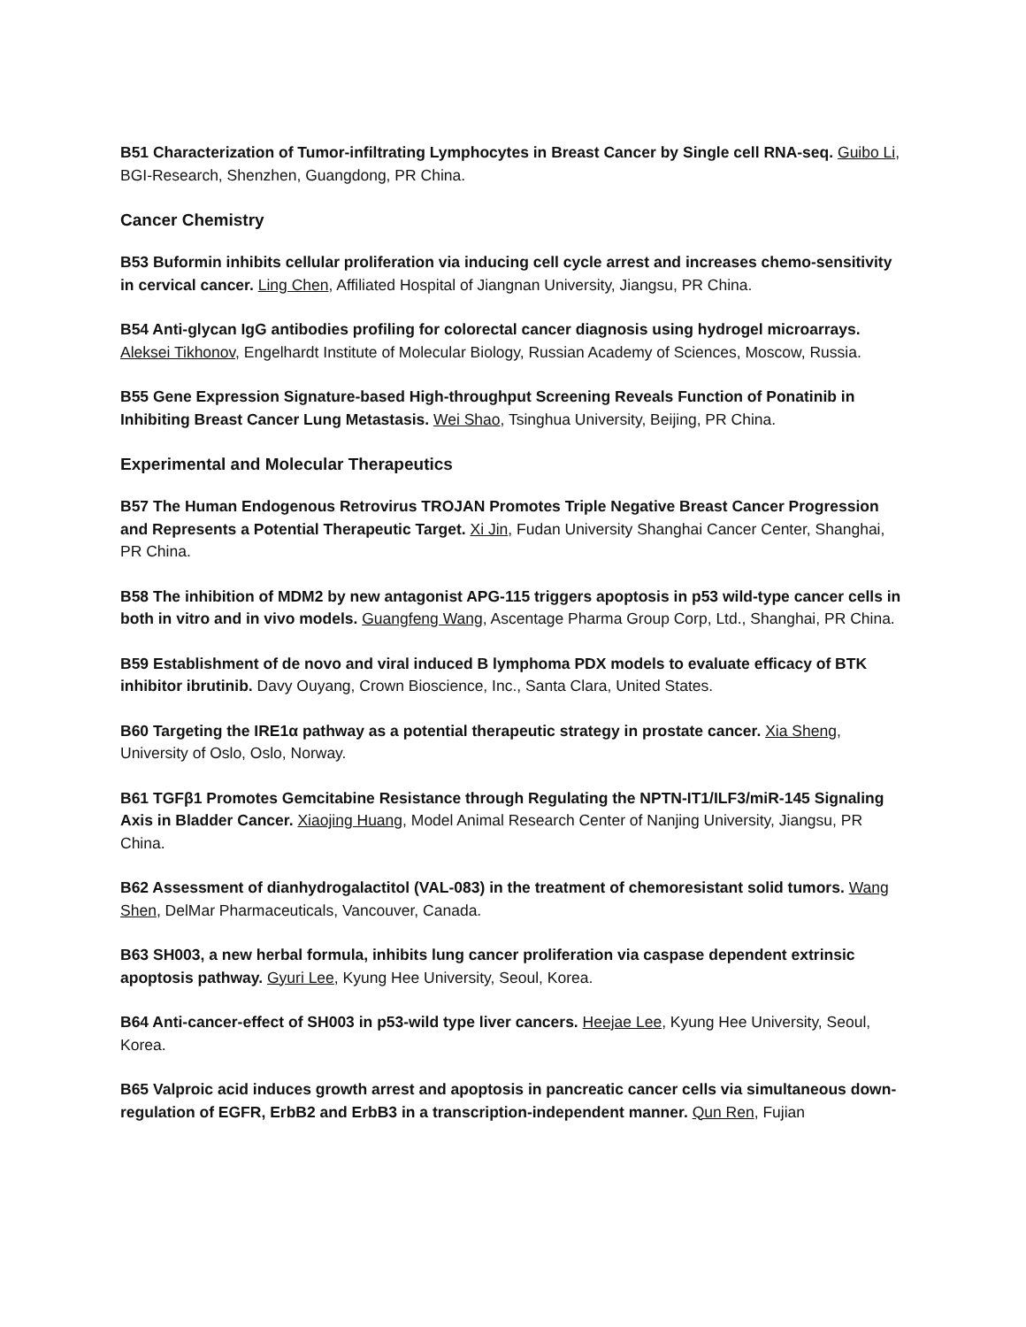B51 Characterization of Tumor-infiltrating Lymphocytes in Breast Cancer by Single cell RNA-seq. Guibo Li, BGI-Research, Shenzhen, Guangdong, PR China.
Cancer Chemistry
B53 Buformin inhibits cellular proliferation via inducing cell cycle arrest and increases chemo-sensitivity in cervical cancer. Ling Chen, Affiliated Hospital of Jiangnan University, Jiangsu, PR China.
B54 Anti-glycan IgG antibodies profiling for colorectal cancer diagnosis using hydrogel microarrays. Aleksei Tikhonov, Engelhardt Institute of Molecular Biology, Russian Academy of Sciences, Moscow, Russia.
B55 Gene Expression Signature-based High-throughput Screening Reveals Function of Ponatinib in Inhibiting Breast Cancer Lung Metastasis. Wei Shao, Tsinghua University, Beijing, PR China.
Experimental and Molecular Therapeutics
B57 The Human Endogenous Retrovirus TROJAN Promotes Triple Negative Breast Cancer Progression and Represents a Potential Therapeutic Target. Xi Jin, Fudan University Shanghai Cancer Center, Shanghai, PR China.
B58 The inhibition of MDM2 by new antagonist APG-115 triggers apoptosis in p53 wild-type cancer cells in both in vitro and in vivo models. Guangfeng Wang, Ascentage Pharma Group Corp, Ltd., Shanghai, PR China.
B59 Establishment of de novo and viral induced B lymphoma PDX models to evaluate efficacy of BTK inhibitor ibrutinib. Davy Ouyang, Crown Bioscience, Inc., Santa Clara, United States.
B60 Targeting the IRE1α pathway as a potential therapeutic strategy in prostate cancer. Xia Sheng, University of Oslo, Oslo, Norway.
B61 TGFβ1 Promotes Gemcitabine Resistance through Regulating the NPTN-IT1/ILF3/miR-145 Signaling Axis in Bladder Cancer. Xiaojing Huang, Model Animal Research Center of Nanjing University, Jiangsu, PR China.
B62 Assessment of dianhydrogalactitol (VAL-083) in the treatment of chemoresistant solid tumors. Wang Shen, DelMar Pharmaceuticals, Vancouver, Canada.
B63 SH003, a new herbal formula, inhibits lung cancer proliferation via caspase dependent extrinsic apoptosis pathway. Gyuri Lee, Kyung Hee University, Seoul, Korea.
B64 Anti-cancer-effect of SH003 in p53-wild type liver cancers. Heejae Lee, Kyung Hee University, Seoul, Korea.
B65 Valproic acid induces growth arrest and apoptosis in pancreatic cancer cells via simultaneous down-regulation of EGFR, ErbB2 and ErbB3 in a transcription-independent manner. Qun Ren, Fujian